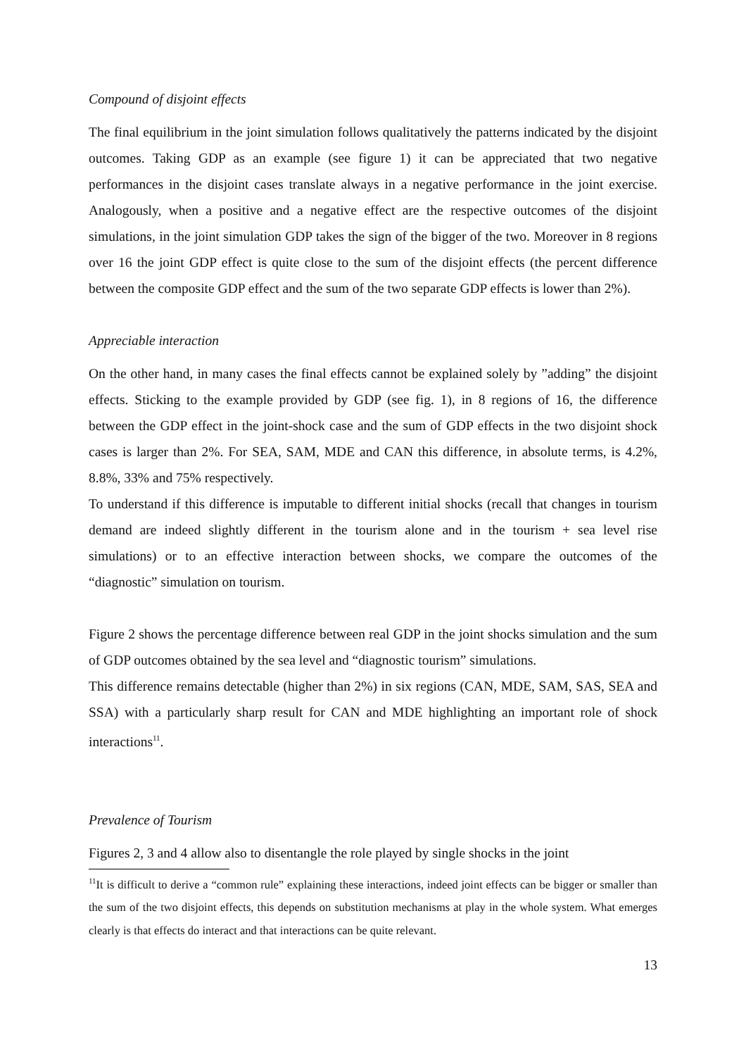Compound of disjoint effects
The final equilibrium in the joint simulation follows qualitatively the patterns indicated by the disjoint outcomes. Taking GDP as an example (see figure 1) it can be appreciated that two negative performances in the disjoint cases translate always in a negative performance in the joint exercise. Analogously, when a positive and a negative effect are the respective outcomes of the disjoint simulations, in the joint simulation GDP takes the sign of the bigger of the two. Moreover in 8 regions over 16 the joint GDP effect is quite close to the sum of the disjoint effects (the percent difference between the composite GDP effect and the sum of the two separate GDP effects is lower than 2%).
Appreciable interaction
On the other hand, in many cases the final effects cannot be explained solely by ”adding” the disjoint effects. Sticking to the example provided by GDP (see fig. 1), in 8 regions of 16, the difference between the GDP effect in the joint-shock case and the sum of GDP effects in the two disjoint shock cases is larger than 2%. For SEA, SAM, MDE and CAN this difference, in absolute terms, is 4.2%, 8.8%, 33% and 75% respectively.
To understand if this difference is imputable to different initial shocks (recall that changes in tourism demand are indeed slightly different in the tourism alone and in the tourism + sea level rise simulations) or to an effective interaction between shocks, we compare the outcomes of the “diagnostic” simulation on tourism.
Figure 2 shows the percentage difference between real GDP in the joint shocks simulation and the sum of GDP outcomes obtained by the sea level and “diagnostic tourism” simulations.
This difference remains detectable (higher than 2%) in six regions (CAN, MDE, SAM, SAS, SEA and SSA) with a particularly sharp result for CAN and MDE highlighting an important role of shock interactions<sup>11</sup>.
Prevalence of Tourism
Figures 2, 3 and 4 allow also to disentangle the role played by single shocks in the joint
<sup>11</sup> It is difficult to derive a “common rule” explaining these interactions, indeed joint effects can be bigger or smaller than the sum of the two disjoint effects, this depends on substitution mechanisms at play in the whole system. What emerges clearly is that effects do interact and that interactions can be quite relevant.
13